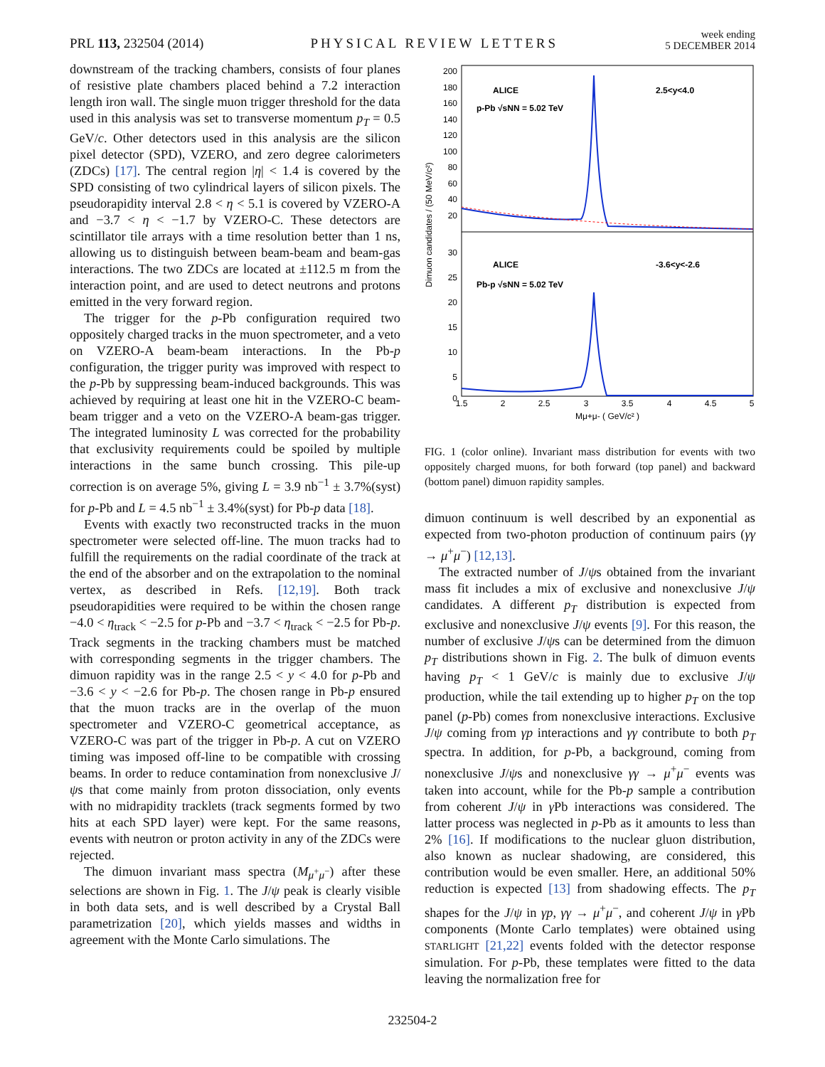PRL 113, 232504 (2014) PHYSICAL REVIEW LETTERS week ending
5 DECEMBER 2014
downstream of the tracking chambers, consists of four planes of resistive plate chambers placed behind a 7.2 interaction length iron wall. The single muon trigger threshold for the data used in this analysis was set to transverse momentum p<sub>T</sub> = 0.5 GeV/c. Other detectors used in this analysis are the silicon pixel detector (SPD), VZERO, and zero degree calorimeters (ZDCs) [17]. The central region |η| < 1.4 is covered by the SPD consisting of two cylindrical layers of silicon pixels. The pseudorapidity interval 2.8 < η < 5.1 is covered by VZERO-A and −3.7 < η < −1.7 by VZERO-C. These detectors are scintillator tile arrays with a time resolution better than 1 ns, allowing us to distinguish between beam-beam and beam-gas interactions. The two ZDCs are located at ±112.5 m from the interaction point, and are used to detect neutrons and protons emitted in the very forward region.
The trigger for the p-Pb configuration required two oppositely charged tracks in the muon spectrometer, and a veto on VZERO-A beam-beam interactions. In the Pb-p configuration, the trigger purity was improved with respect to the p-Pb by suppressing beam-induced backgrounds. This was achieved by requiring at least one hit in the VZERO-C beam-beam trigger and a veto on the VZERO-A beam-gas trigger. The integrated luminosity L was corrected for the probability that exclusivity requirements could be spoiled by multiple interactions in the same bunch crossing. This pile-up correction is on average 5%, giving L = 3.9 nb<sup>−1</sup> ± 3.7%(syst) for p-Pb and L = 4.5 nb<sup>−1</sup> ± 3.4%(syst) for Pb-p data [18].
Events with exactly two reconstructed tracks in the muon spectrometer were selected off-line. The muon tracks had to fulfill the requirements on the radial coordinate of the track at the end of the absorber and on the extrapolation to the nominal vertex, as described in Refs. [12,19]. Both track pseudorapidities were required to be within the chosen range −4.0 < η<sub>track</sub> < −2.5 for p-Pb and −3.7 < η<sub>track</sub> < −2.5 for Pb-p. Track segments in the tracking chambers must be matched with corresponding segments in the trigger chambers. The dimuon rapidity was in the range 2.5 < y < 4.0 for p-Pb and −3.6 < y < −2.6 for Pb-p. The chosen range in Pb-p ensured that the muon tracks are in the overlap of the muon spectrometer and VZERO-C geometrical acceptance, as VZERO-C was part of the trigger in Pb-p. A cut on VZERO timing was imposed off-line to be compatible with crossing beams. In order to reduce contamination from nonexclusive J/ψs that come mainly from proton dissociation, only events with no midrapidity tracklets (track segments formed by two hits at each SPD layer) were kept. For the same reasons, events with neutron or proton activity in any of the ZDCs were rejected.
The dimuon invariant mass spectra (M<sub>μ<sup>+</sup>μ<sup>−</sup></sub>) after these selections are shown in Fig. 1. The J/ψ peak is clearly visible in both data sets, and is well described by a Crystal Ball parametrization [20], which yields masses and widths in agreement with the Monte Carlo simulations. The
Dimuon candidates / (50 MeV/c²)
200
180
160
140
120
100
80
60
40
20
30
25
20
15
10
5
0
ALICE
2.5<y<4.0
p-Pb √sNN = 5.02 TeV
ALICE
-3.6<y<-2.6
Pb-p √sNN = 5.02 TeV
1.5
2
2.5
3
3.5
4
4.5
5
Mμ+μ- ( GeV/c² )
FIG. 1 (color online). Invariant mass distribution for events with two oppositely charged muons, for both forward (top panel) and backward (bottom panel) dimuon rapidity samples.
dimuon continuum is well described by an exponential as expected from two-photon production of continuum pairs (γγ → μ<sup>+</sup>μ<sup>−</sup>) [12,13].
The extracted number of J/ψs obtained from the invariant mass fit includes a mix of exclusive and nonexclusive J/ψ candidates. A different p<sub>T</sub> distribution is expected from exclusive and nonexclusive J/ψ events [9]. For this reason, the number of exclusive J/ψs can be determined from the dimuon p<sub>T</sub> distributions shown in Fig. 2. The bulk of dimuon events having p<sub>T</sub> < 1 GeV/c is mainly due to exclusive J/ψ production, while the tail extending up to higher p<sub>T</sub> on the top panel (p-Pb) comes from nonexclusive interactions. Exclusive J/ψ coming from γp interactions and γγ contribute to both p<sub>T</sub> spectra. In addition, for p-Pb, a background, coming from nonexclusive J/ψs and nonexclusive γγ → μ<sup>+</sup>μ<sup>−</sup> events was taken into account, while for the Pb-p sample a contribution from coherent J/ψ in γ Pb interactions was considered. The latter process was neglected in p-Pb as it amounts to less than 2% [16]. If modifications to the nuclear gluon distribution, also known as nuclear shadowing, are considered, this contribution would be even smaller. Here, an additional 50% reduction is expected [13] from shadowing effects. The p<sub>T</sub> shapes for the J/ψ in γp, γγ → μ<sup>+</sup>μ<sup>−</sup>, and coherent J/ψ in γ Pb components (Monte Carlo templates) were obtained using STARLIGHT [21,22] events folded with the detector response simulation. For p-Pb, these templates were fitted to the data leaving the normalization free for
232504-2